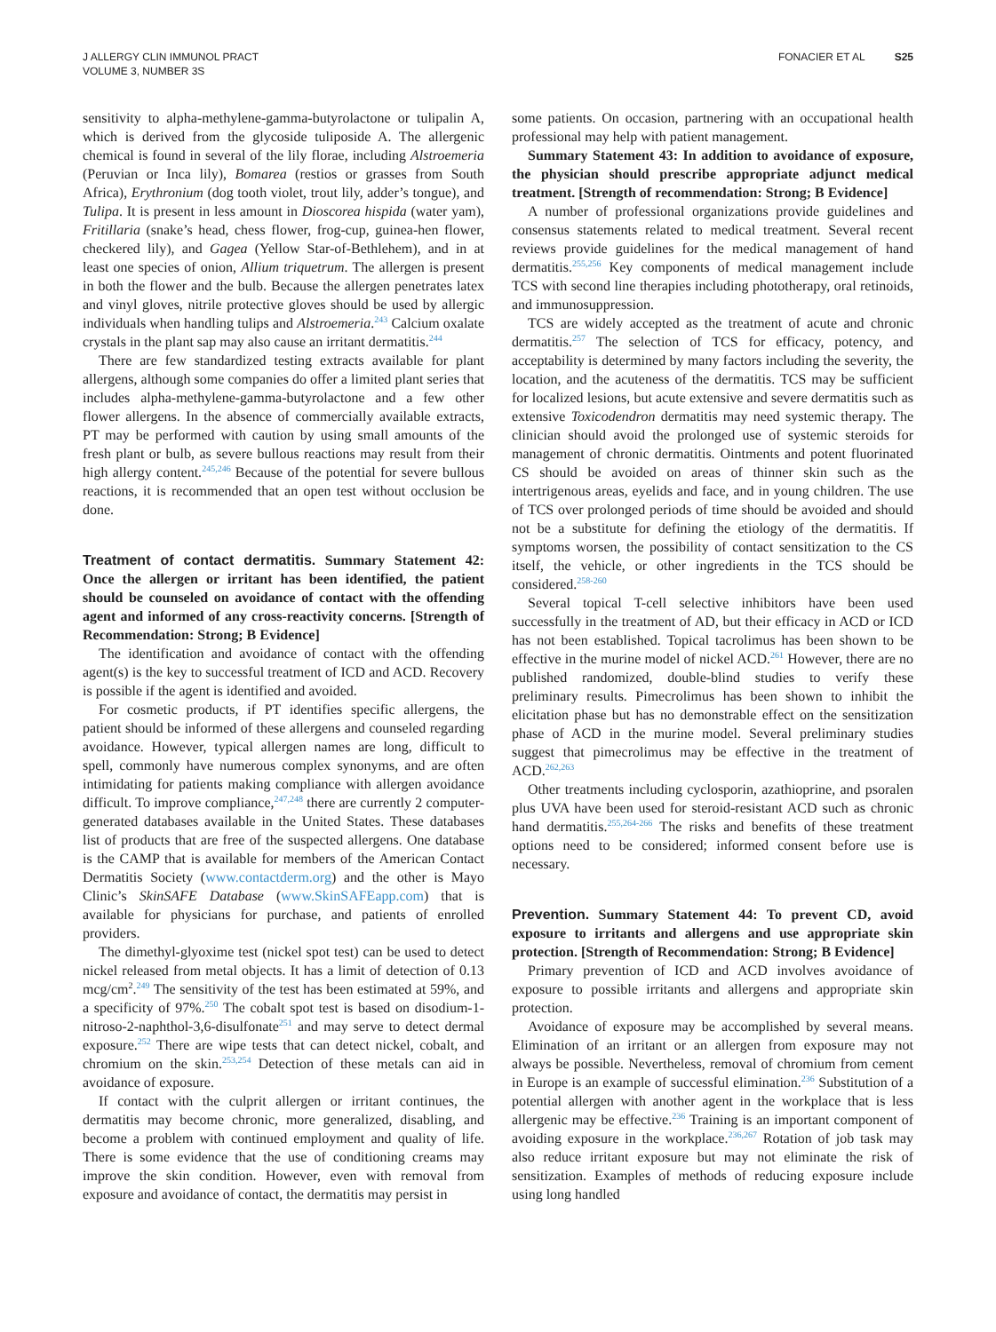J ALLERGY CLIN IMMUNOL PRACT
VOLUME 3, NUMBER 3S
FONACIER ET AL S25
sensitivity to alpha-methylene-gamma-butyrolactone or tulipalin A, which is derived from the glycoside tuliposide A. The allergenic chemical is found in several of the lily florae, including Alstroemeria (Peruvian or Inca lily), Bomarea (restios or grasses from South Africa), Erythronium (dog tooth violet, trout lily, adder’s tongue), and Tulipa. It is present in less amount in Dioscorea hispida (water yam), Fritillaria (snake’s head, chess flower, frog-cup, guinea-hen flower, checkered lily), and Gagea (Yellow Star-of-Bethlehem), and in at least one species of onion, Allium triquetrum. The allergen is present in both the flower and the bulb. Because the allergen penetrates latex and vinyl gloves, nitrile protective gloves should be used by allergic individuals when handling tulips and Alstroemeria.<sup>243</sup> Calcium oxalate crystals in the plant sap may also cause an irritant dermatitis.<sup>244</sup>
There are few standardized testing extracts available for plant allergens, although some companies do offer a limited plant series that includes alpha-methylene-gamma-butyrolactone and a few other flower allergens. In the absence of commercially available extracts, PT may be performed with caution by using small amounts of the fresh plant or bulb, as severe bullous reactions may result from their high allergy content.<sup>245,246</sup> Because of the potential for severe bullous reactions, it is recommended that an open test without occlusion be done.
Treatment of contact dermatitis.
Summary Statement 42: Once the allergen or irritant has been identified, the patient should be counseled on avoidance of contact with the offending agent and informed of any cross-reactivity concerns. [Strength of Recommendation: Strong; B Evidence]
The identification and avoidance of contact with the offending agent(s) is the key to successful treatment of ICD and ACD. Recovery is possible if the agent is identified and avoided.
For cosmetic products, if PT identifies specific allergens, the patient should be informed of these allergens and counseled regarding avoidance. However, typical allergen names are long, difficult to spell, commonly have numerous complex synonyms, and are often intimidating for patients making compliance with allergen avoidance difficult. To improve compliance,<sup>247,248</sup> there are currently 2 computer-generated databases available in the United States. These databases list of products that are free of the suspected allergens. One database is the CAMP that is available for members of the American Contact Dermatitis Society (www.contactderm.org) and the other is Mayo Clinic’s SkinSAFE Database (www.SkinSAFEapp.com) that is available for physicians for purchase, and patients of enrolled providers.
The dimethyl-glyoxime test (nickel spot test) can be used to detect nickel released from metal objects. It has a limit of detection of 0.13 mcg/cm<sup>2</sup>.<sup>249</sup> The sensitivity of the test has been estimated at 59%, and a specificity of 97%.<sup>250</sup> The cobalt spot test is based on disodium-1-nitroso-2-naphthol-3,6-disulfonate<sup>251</sup> and may serve to detect dermal exposure.<sup>252</sup> There are wipe tests that can detect nickel, cobalt, and chromium on the skin.<sup>253,254</sup> Detection of these metals can aid in avoidance of exposure.
If contact with the culprit allergen or irritant continues, the dermatitis may become chronic, more generalized, disabling, and become a problem with continued employment and quality of life. There is some evidence that the use of conditioning creams may improve the skin condition. However, even with removal from exposure and avoidance of contact, the dermatitis may persist in
some patients. On occasion, partnering with an occupational health professional may help with patient management.
Summary Statement 43: In addition to avoidance of exposure, the physician should prescribe appropriate adjunct medical treatment. [Strength of recommendation: Strong; B Evidence]
A number of professional organizations provide guidelines and consensus statements related to medical treatment. Several recent reviews provide guidelines for the medical management of hand dermatitis.<sup>255,256</sup> Key components of medical management include TCS with second line therapies including phototherapy, oral retinoids, and immunosuppression.
TCS are widely accepted as the treatment of acute and chronic dermatitis.<sup>257</sup> The selection of TCS for efficacy, potency, and acceptability is determined by many factors including the severity, the location, and the acuteness of the dermatitis. TCS may be sufficient for localized lesions, but acute extensive and severe dermatitis such as extensive Toxicodendron dermatitis may need systemic therapy. The clinician should avoid the prolonged use of systemic steroids for management of chronic dermatitis. Ointments and potent fluorinated CS should be avoided on areas of thinner skin such as the intertrigenous areas, eyelids and face, and in young children. The use of TCS over prolonged periods of time should be avoided and should not be a substitute for defining the etiology of the dermatitis. If symptoms worsen, the possibility of contact sensitization to the CS itself, the vehicle, or other ingredients in the TCS should be considered.<sup>258-260</sup>
Several topical T-cell selective inhibitors have been used successfully in the treatment of AD, but their efficacy in ACD or ICD has not been established. Topical tacrolimus has been shown to be effective in the murine model of nickel ACD.<sup>261</sup> However, there are no published randomized, double-blind studies to verify these preliminary results. Pimecrolimus has been shown to inhibit the elicitation phase but has no demonstrable effect on the sensitization phase of ACD in the murine model. Several preliminary studies suggest that pimecrolimus may be effective in the treatment of ACD.<sup>262,263</sup>
Other treatments including cyclosporin, azathioprine, and psoralen plus UVA have been used for steroid-resistant ACD such as chronic hand dermatitis.<sup>255,264-266</sup> The risks and benefits of these treatment options need to be considered; informed consent before use is necessary.
Prevention.
Summary Statement 44: To prevent CD, avoid exposure to irritants and allergens and use appropriate skin protection. [Strength of Recommendation: Strong; B Evidence]
Primary prevention of ICD and ACD involves avoidance of exposure to possible irritants and allergens and appropriate skin protection.
Avoidance of exposure may be accomplished by several means. Elimination of an irritant or an allergen from exposure may not always be possible. Nevertheless, removal of chromium from cement in Europe is an example of successful elimination.<sup>236</sup> Substitution of a potential allergen with another agent in the workplace that is less allergenic may be effective.<sup>236</sup> Training is an important component of avoiding exposure in the workplace.<sup>236,267</sup> Rotation of job task may also reduce irritant exposure but may not eliminate the risk of sensitization. Examples of methods of reducing exposure include using long handled